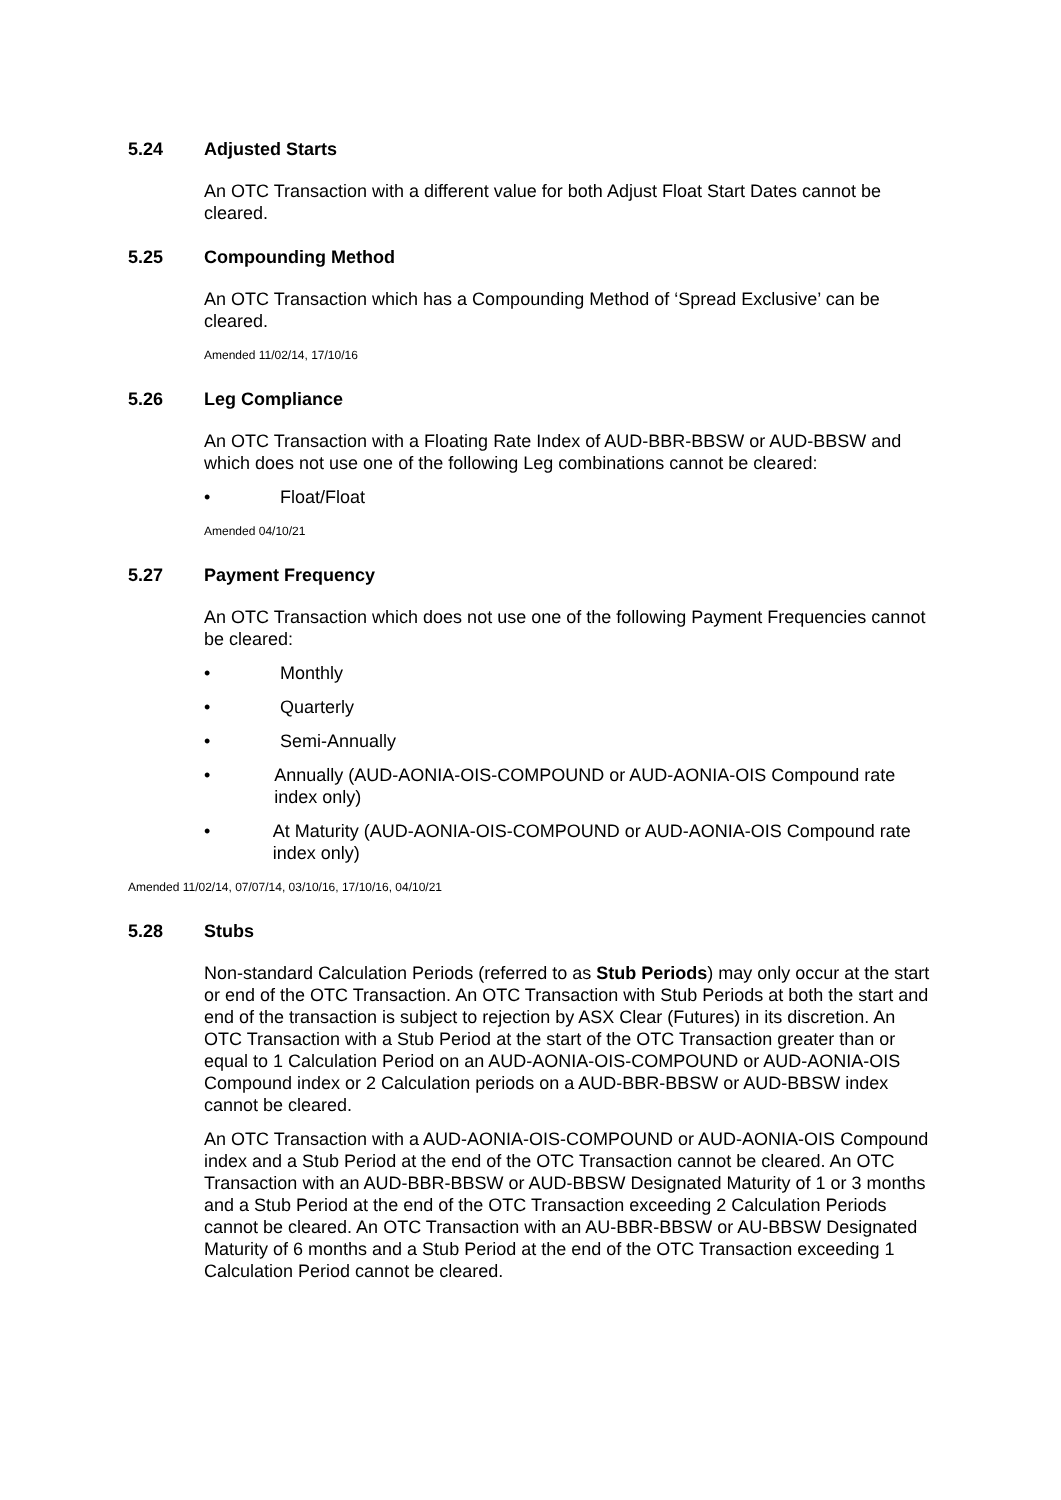5.24 Adjusted Starts
An OTC Transaction with a different value for both Adjust Float Start Dates cannot be cleared.
5.25 Compounding Method
An OTC Transaction which has a Compounding Method of ‘Spread Exclusive’ can be cleared.
Amended 11/02/14, 17/10/16
5.26 Leg Compliance
An OTC Transaction with a Floating Rate Index of AUD-BBR-BBSW or AUD-BBSW and which does not use one of the following Leg combinations cannot be cleared:
• Float/Float
Amended 04/10/21
5.27 Payment Frequency
An OTC Transaction which does not use one of the following Payment Frequencies cannot be cleared:
• Monthly
• Quarterly
• Semi-Annually
• Annually (AUD-AONIA-OIS-COMPOUND or AUD-AONIA-OIS Compound rate index only)
• At Maturity (AUD-AONIA-OIS-COMPOUND or AUD-AONIA-OIS Compound rate index only)
Amended 11/02/14, 07/07/14, 03/10/16, 17/10/16, 04/10/21
5.28 Stubs
Non-standard Calculation Periods (referred to as Stub Periods) may only occur at the start or end of the OTC Transaction. An OTC Transaction with Stub Periods at both the start and end of the transaction is subject to rejection by ASX Clear (Futures) in its discretion. An OTC Transaction with a Stub Period at the start of the OTC Transaction greater than or equal to 1 Calculation Period on an AUD-AONIA-OIS-COMPOUND or AUD-AONIA-OIS Compound index or 2 Calculation periods on a AUD-BBR-BBSW or AUD-BBSW index cannot be cleared.
An OTC Transaction with a AUD-AONIA-OIS-COMPOUND or AUD-AONIA-OIS Compound index and a Stub Period at the end of the OTC Transaction cannot be cleared. An OTC Transaction with an AUD-BBR-BBSW or AUD-BBSW Designated Maturity of 1 or 3 months and a Stub Period at the end of the OTC Transaction exceeding 2 Calculation Periods cannot be cleared. An OTC Transaction with an AU-BBR-BBSW or AU-BBSW Designated Maturity of 6 months and a Stub Period at the end of the OTC Transaction exceeding 1 Calculation Period cannot be cleared.